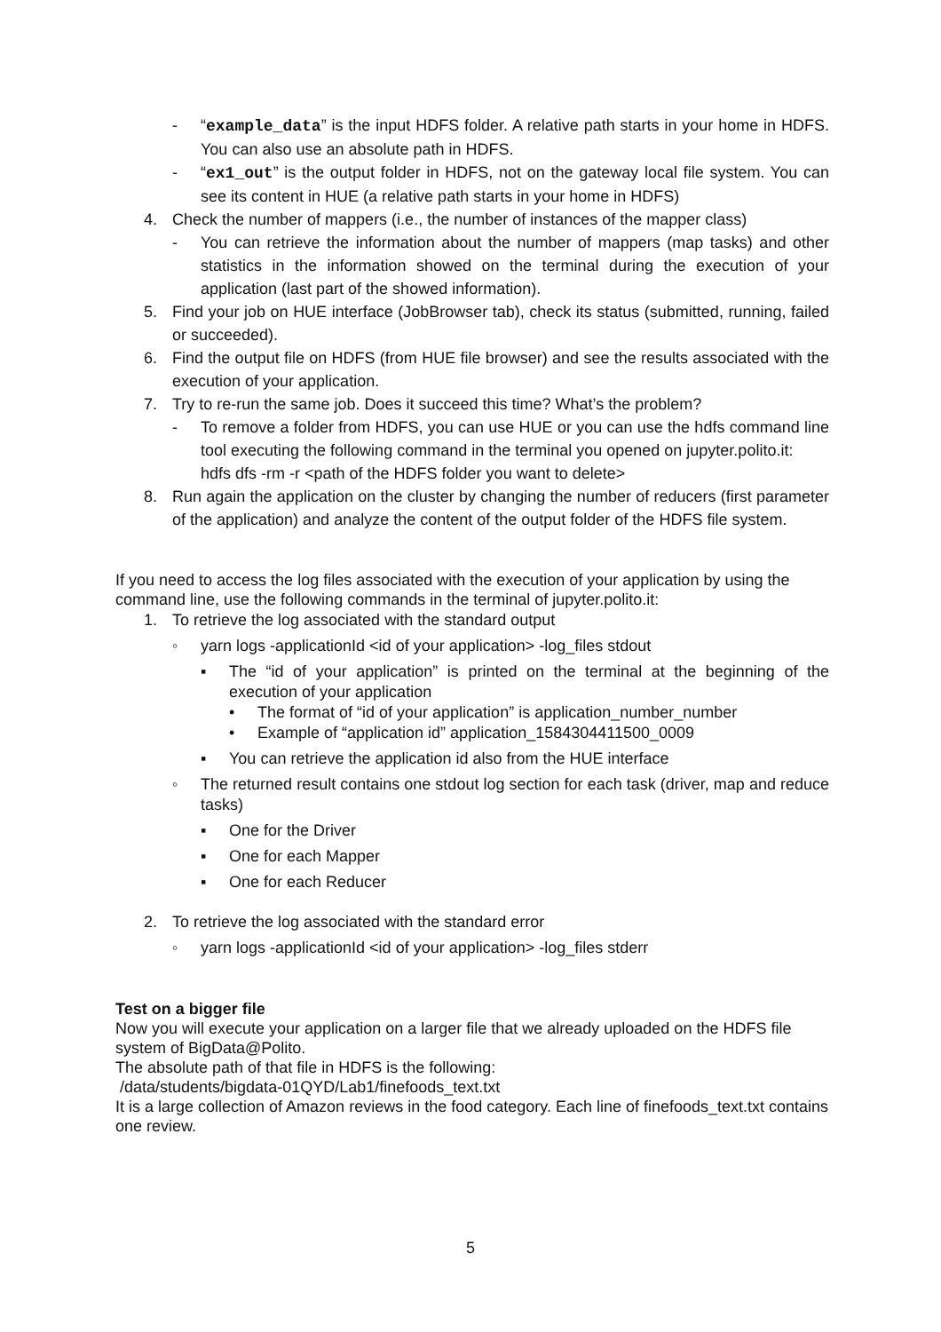- “example_data” is the input HDFS folder. A relative path starts in your home in HDFS. You can also use an absolute path in HDFS.
- “ex1_out” is the output folder in HDFS, not on the gateway local file system. You can see its content in HUE (a relative path starts in your home in HDFS)
4. Check the number of mappers (i.e., the number of instances of the mapper class)
- You can retrieve the information about the number of mappers (map tasks) and other statistics in the information showed on the terminal during the execution of your application (last part of the showed information).
5. Find your job on HUE interface (JobBrowser tab), check its status (submitted, running, failed or succeeded).
6. Find the output file on HDFS (from HUE file browser) and see the results associated with the execution of your application.
7. Try to re-run the same job. Does it succeed this time? What’s the problem?
- To remove a folder from HDFS, you can use HUE or you can use the hdfs command line tool executing the following command in the terminal you opened on jupyter.polito.it:
hdfs dfs -rm -r <path of the HDFS folder you want to delete>
8. Run again the application on the cluster by changing the number of reducers (first parameter of the application) and analyze the content of the output folder of the HDFS file system.
If you need to access the log files associated with the execution of your application by using the command line, use the following commands in the terminal of jupyter.polito.it:
1. To retrieve the log associated with the standard output
◦ yarn logs -applicationId <id of your application> -log_files stdout
▪ The “id of your application” is printed on the terminal at the beginning of the execution of your application
• The format of “id of your application” is application_number_number
• Example of “application id” application_1584304411500_0009
▪ You can retrieve the application id also from the HUE interface
◦ The returned result contains one stdout log section for each task (driver, map and reduce tasks)
▪ One for the Driver
▪ One for each Mapper
▪ One for each Reducer
2. To retrieve the log associated with the standard error
◦ yarn logs -applicationId <id of your application> -log_files stderr
Test on a bigger file
Now you will execute your application on a larger file that we already uploaded on the HDFS file system of BigData@Polito.
The absolute path of that file in HDFS is the following:
/data/students/bigdata-01QYD/Lab1/finefoods_text.txt
It is a large collection of Amazon reviews in the food category. Each line of finefoods_text.txt contains one review.
5